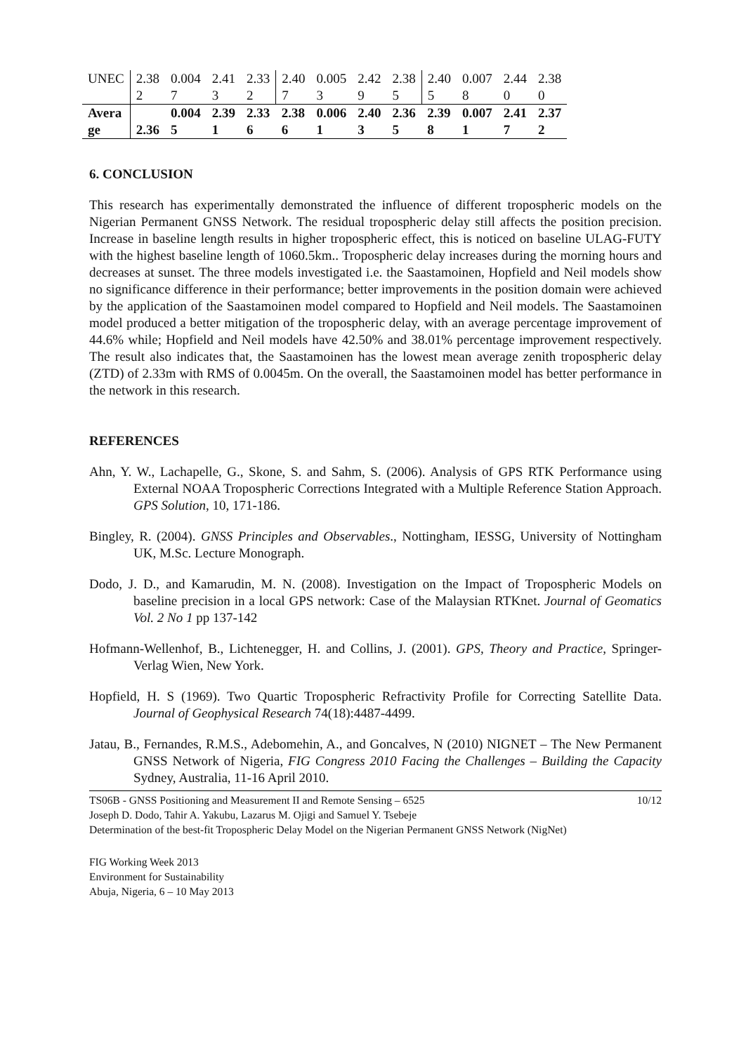| UNEC | 2.38 2 | 0.004 7 | 2.41 3 | 2.33 2 | 2.40 7 | 0.005 3 | 2.42 9 | 2.38 5 | 2.40 5 | 0.007 8 | 2.44 0 | 2.38 0 |
| Avera ge | 2.36 | 0.004 5 | 2.39 1 | 2.33 6 | 2.38 6 | 0.006 1 | 2.40 3 | 2.36 5 | 2.39 8 | 0.007 1 | 2.41 7 | 2.37 2 |
6. CONCLUSION
This research has experimentally demonstrated the influence of different tropospheric models on the Nigerian Permanent GNSS Network. The residual tropospheric delay still affects the position precision. Increase in baseline length results in higher tropospheric effect, this is noticed on baseline ULAG-FUTY with the highest baseline length of 1060.5km.. Tropospheric delay increases during the morning hours and decreases at sunset. The three models investigated i.e. the Saastamoinen, Hopfield and Neil models show no significance difference in their performance; better improvements in the position domain were achieved by the application of the Saastamoinen model compared to Hopfield and Neil models. The Saastamoinen model produced a better mitigation of the tropospheric delay, with an average percentage improvement of 44.6% while; Hopfield and Neil models have 42.50% and 38.01% percentage improvement respectively. The result also indicates that, the Saastamoinen has the lowest mean average zenith tropospheric delay (ZTD) of 2.33m with RMS of 0.0045m. On the overall, the Saastamoinen model has better performance in the network in this research.
REFERENCES
Ahn, Y. W., Lachapelle, G., Skone, S. and Sahm, S. (2006). Analysis of GPS RTK Performance using External NOAA Tropospheric Corrections Integrated with a Multiple Reference Station Approach. GPS Solution, 10, 171-186.
Bingley, R. (2004). GNSS Principles and Observables., Nottingham, IESSG, University of Nottingham UK, M.Sc. Lecture Monograph.
Dodo, J. D., and Kamarudin, M. N. (2008). Investigation on the Impact of Tropospheric Models on baseline precision in a local GPS network: Case of the Malaysian RTKnet. Journal of Geomatics Vol. 2 No 1 pp 137-142
Hofmann-Wellenhof, B., Lichtenegger, H. and Collins, J. (2001). GPS, Theory and Practice, Springer-Verlag Wien, New York.
Hopfield, H. S (1969). Two Quartic Tropospheric Refractivity Profile for Correcting Satellite Data. Journal of Geophysical Research 74(18):4487-4499.
Jatau, B., Fernandes, R.M.S., Adebomehin, A., and Goncalves, N (2010) NIGNET – The New Permanent GNSS Network of Nigeria, FIG Congress 2010 Facing the Challenges – Building the Capacity Sydney, Australia, 11-16 April 2010.
10/12 TS06B - GNSS Positioning and Measurement II and Remote Sensing – 6525
Joseph D. Dodo, Tahir A. Yakubu, Lazarus M. Ojigi and Samuel Y. Tsebeje
Determination of the best-fit Tropospheric Delay Model on the Nigerian Permanent GNSS Network (NigNet)
FIG Working Week 2013
Environment for Sustainability
Abuja, Nigeria, 6 – 10 May 2013